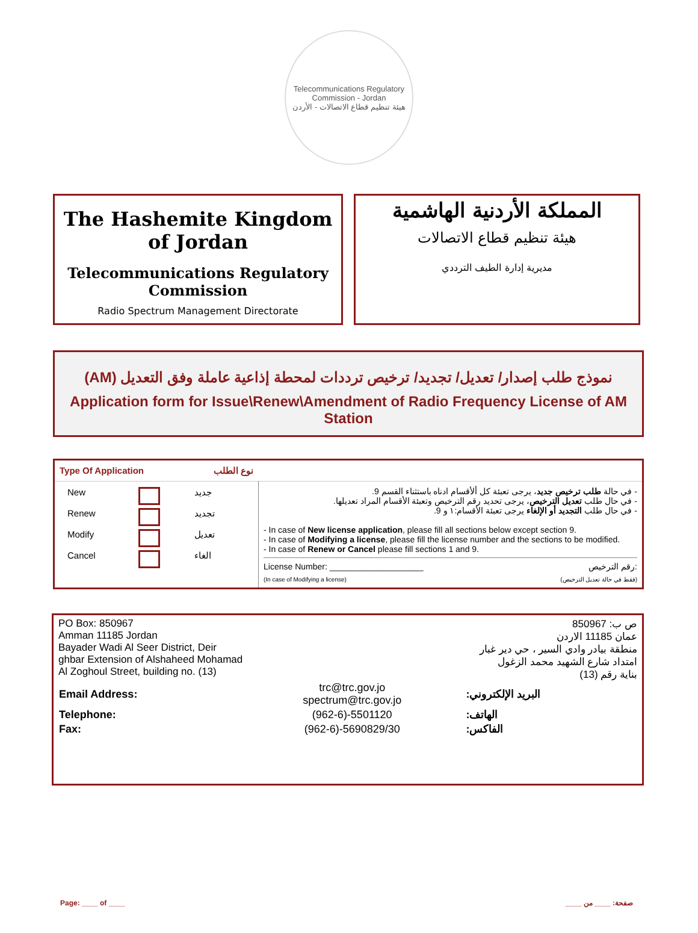Telecommunications Regulatory Commission - Jordan
هيئة تنظيم قطاع الاتصالات - الأردن
The Hashemite Kingdom of Jordan
Telecommunications Regulatory Commission
Radio Spectrum Management Directorate
المملكة الأردنية الهاشمية
هيئة تنظيم قطاع الاتصالات
مديرية إدارة الطيف الترددي
نموذج طلب إصدار/ تعديل/ تجديد/ ترخيص ترددات لمحطة إذاعية عاملة وفق التعديل (AM)
Application form for Issue\Renew\Amendment of Radio Frequency License of AM Station
| Type Of Application نوع الطلب | |
| / New / / جديد / / Renew / / تجديد / / Modify / / تعديل / / Cancel / / الغاء / | - في حالة طلب ترخيص جديد ، يرجى تعبئة كل ألأقسام ادناه باستثناء القسم 9. - في حال طلب تعديل الترخيص ، يرجى تحديد رقم الترخيص وتعبئة الأقسام المراد تعديلها. - في حال طلب التجديد أو الإلغاء يرجى تعبئة الأقسام:١ و 9. - In case of New license application , please fill all sections below except section 9. - In case of Modifying a license , please fill the license number and the sections to be modified. - In case of Renew or Cancel please fill sections 1 and 9. License Number: ____________________ رقم الترخيص: (In case of Modifying a license) (فقط في حالة تعديل الترخيص) |
PO Box: 850967
Amman 11185 Jordan
Bayader Wadi Al Seer District, Deir
ghbar Extension of Alshaheed Mohamad
Al Zoghoul Street, building no. (13)
ص ب: 850967
عمان 11185 الاردن
منطقة بيادر وادي السير ، حي دير غبار
امتداد شارع الشهيد محمد الزغول
بناية رقم (13)
| Email Address: | trc@trc.gov.jo spectrum@trc.gov.jo | البريد الإلكتروني: |
| Telephone: | (962-6)-5501120 | الهاتف: |
| Fax: | (962-6)-5690829/30 | الفاكس: |
Page: ____ of ____ صفحة: ____ من ____